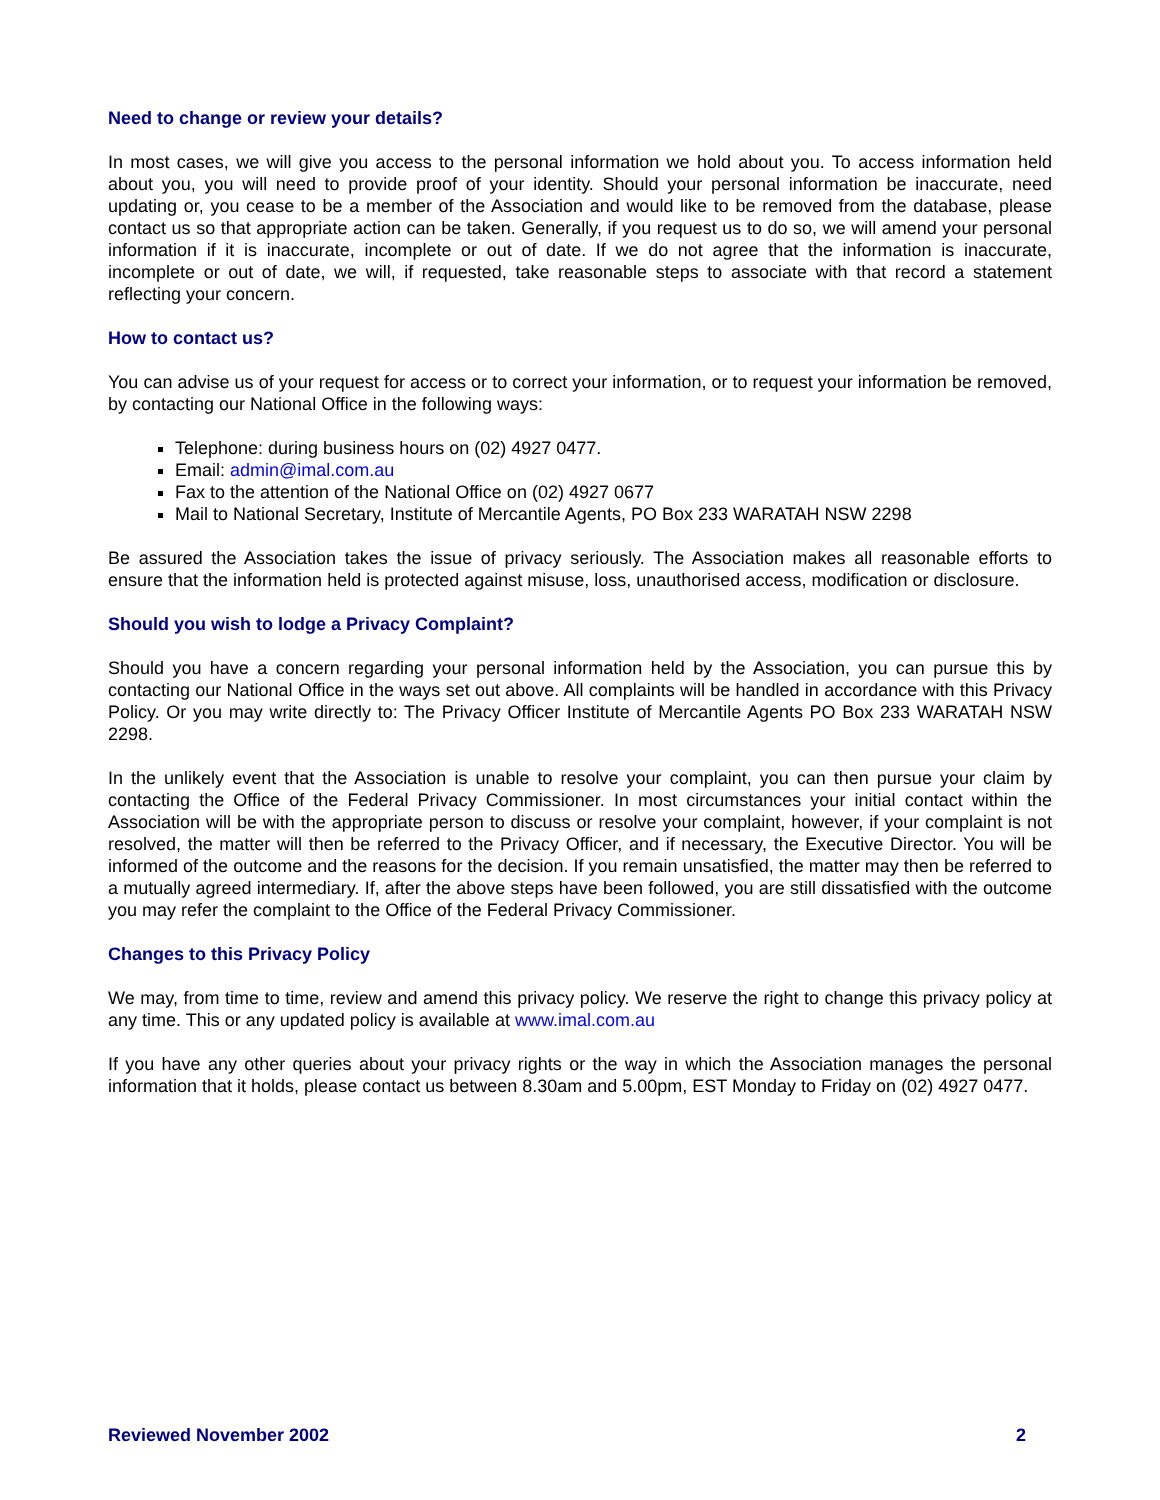Need to change or review your details?
In most cases, we will give you access to the personal information we hold about you. To access information held about you, you will need to provide proof of your identity. Should your personal information be inaccurate, need updating or, you cease to be a member of the Association and would like to be removed from the database, please contact us so that appropriate action can be taken. Generally, if you request us to do so, we will amend your personal information if it is inaccurate, incomplete or out of date. If we do not agree that the information is inaccurate, incomplete or out of date, we will, if requested, take reasonable steps to associate with that record a statement reflecting your concern.
How to contact us?
You can advise us of your request for access or to correct your information, or to request your information be removed, by contacting our National Office in the following ways:
Telephone: during business hours on (02) 4927 0477.
Email: admin@imal.com.au
Fax to the attention of the National Office on (02) 4927 0677
Mail to National Secretary, Institute of Mercantile Agents, PO Box 233 WARATAH NSW 2298
Be assured the Association takes the issue of privacy seriously. The Association makes all reasonable efforts to ensure that the information held is protected against misuse, loss, unauthorised access, modification or disclosure.
Should you wish to lodge a Privacy Complaint?
Should you have a concern regarding your personal information held by the Association, you can pursue this by contacting our National Office in the ways set out above. All complaints will be handled in accordance with this Privacy Policy. Or you may write directly to: The Privacy Officer Institute of Mercantile Agents PO Box 233 WARATAH NSW 2298.
In the unlikely event that the Association is unable to resolve your complaint, you can then pursue your claim by contacting the Office of the Federal Privacy Commissioner. In most circumstances your initial contact within the Association will be with the appropriate person to discuss or resolve your complaint, however, if your complaint is not resolved, the matter will then be referred to the Privacy Officer, and if necessary, the Executive Director. You will be informed of the outcome and the reasons for the decision. If you remain unsatisfied, the matter may then be referred to a mutually agreed intermediary. If, after the above steps have been followed, you are still dissatisfied with the outcome you may refer the complaint to the Office of the Federal Privacy Commissioner.
Changes to this Privacy Policy
We may, from time to time, review and amend this privacy policy. We reserve the right to change this privacy policy at any time. This or any updated policy is available at www.imal.com.au
If you have any other queries about your privacy rights or the way in which the Association manages the personal information that it holds, please contact us between 8.30am and 5.00pm, EST Monday to Friday on (02) 4927 0477.
Reviewed November 2002 2